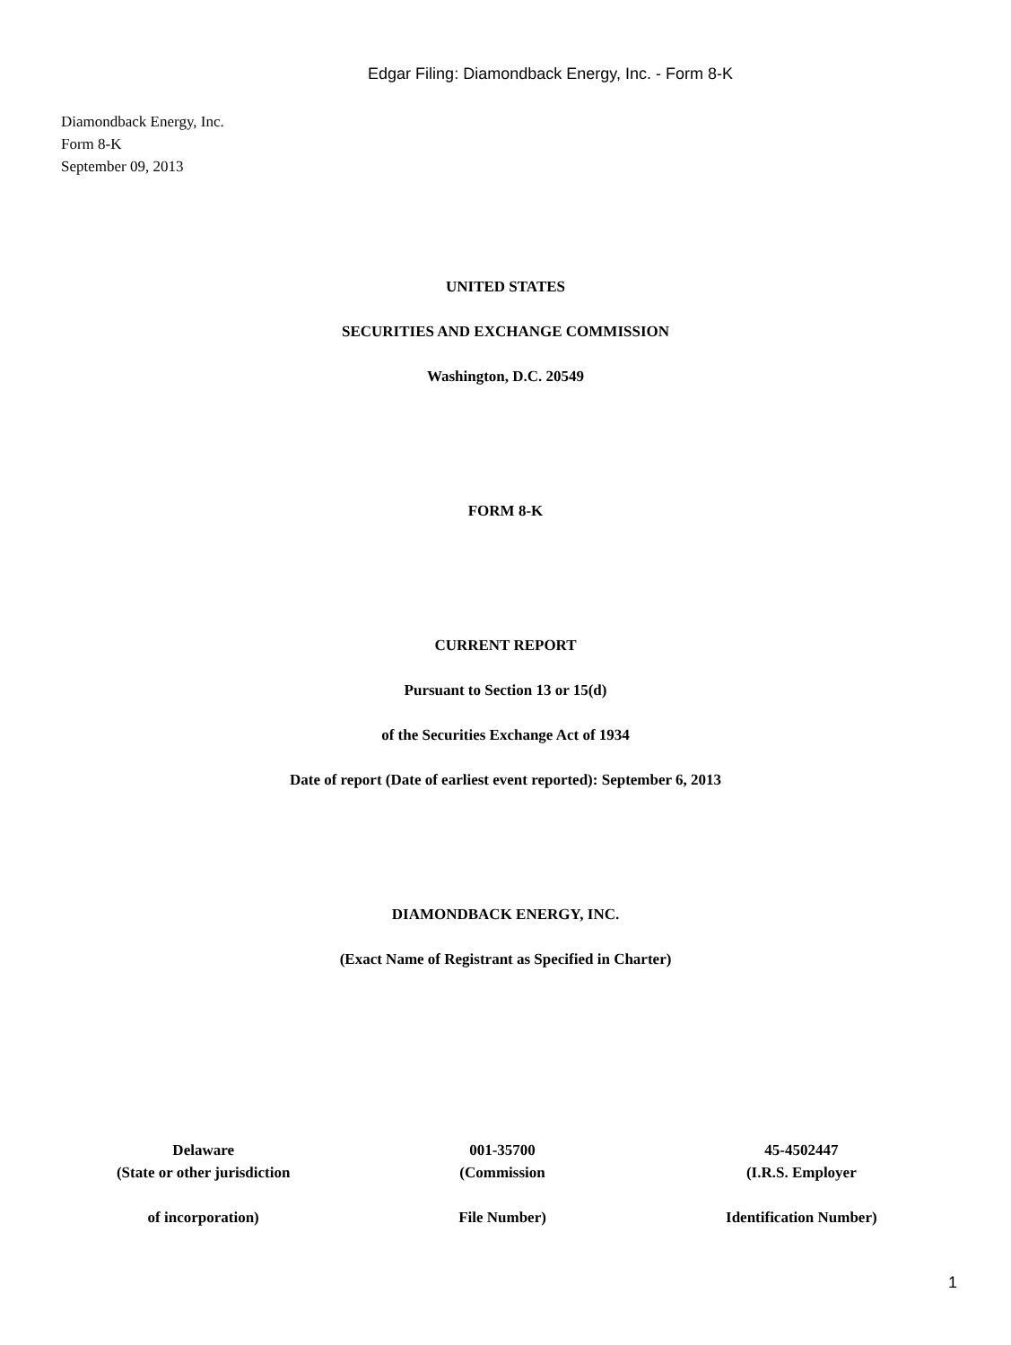Edgar Filing: Diamondback Energy, Inc. - Form 8-K
Diamondback Energy, Inc.
Form 8-K
September 09, 2013
UNITED STATES
SECURITIES AND EXCHANGE COMMISSION
Washington, D.C. 20549
FORM 8-K
CURRENT REPORT
Pursuant to Section 13 or 15(d)
of the Securities Exchange Act of 1934
Date of report (Date of earliest event reported): September 6, 2013
DIAMONDBACK ENERGY, INC.
(Exact Name of Registrant as Specified in Charter)
| Delaware | 001-35700 | 45-4502447 |
| (State or other jurisdiction | (Commission | (I.R.S. Employer |
| of incorporation) | File Number) | Identification Number) |
1